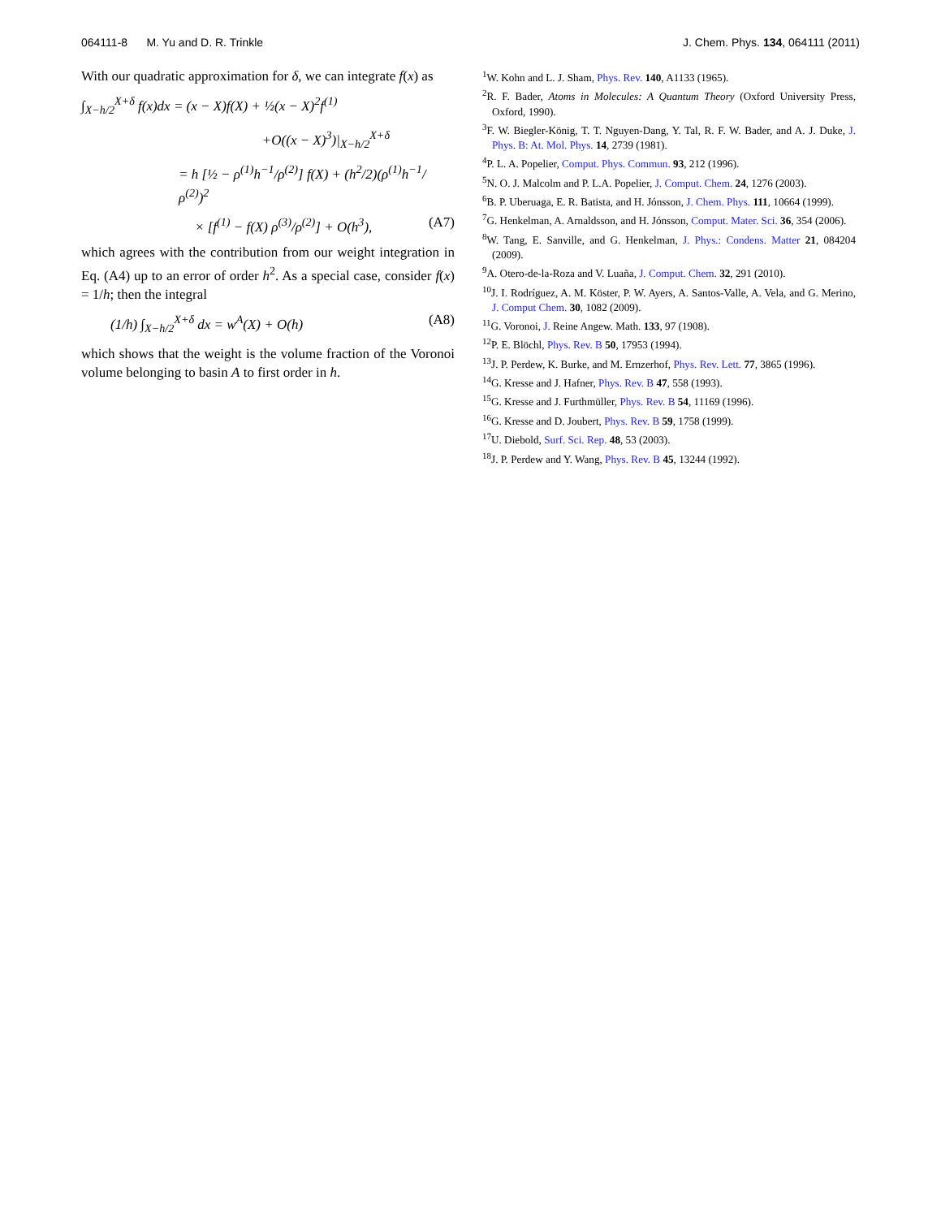064111-8 M. Yu and D. R. Trinkle J. Chem. Phys. 134, 064111 (2011)
With our quadratic approximation for δ, we can integrate f(x) as
∫<sub>X−h/2</sub><sup>X+δ</sup> f(x)dx = (x − X)f(X) + ½(x − X)<sup>2</sup>f<sup>(1)</sup>
+O((x − X)<sup>3</sup>)|<sub>X−h/2</sub><sup>X+δ</sup>
= h [½ − ρ<sup>(1)</sup>h<sup>−1</sup>/ρ<sup>(2)</sup>] f(X) + (h<sup>2</sup>/2)(ρ<sup>(1)</sup>h<sup>−1</sup>/ρ<sup>(2)</sup>)<sup>2</sup>
× [f<sup>(1)</sup> − f(X) ρ<sup>(3)</sup>/ρ<sup>(2)</sup>] + O(h<sup>3</sup>), (A7)
which agrees with the contribution from our weight integration in Eq. (A4) up to an error of order h<sup>2</sup>. As a special case, consider f(x) = 1/h; then the integral
(1/h) ∫<sub>X−h/2</sub><sup>X+δ</sup> dx = w<sup>A</sup>(X) + O(h) (A8)
which shows that the weight is the volume fraction of the Voronoi volume belonging to basin A to first order in h.
<sup>1</sup> W. Kohn and L. J. Sham, Phys. Rev. 140, A1133 (1965).
<sup>2</sup> R. F. Bader, Atoms in Molecules: A Quantum Theory (Oxford University Press, Oxford, 1990).
<sup>3</sup> F. W. Biegler-König, T. T. Nguyen-Dang, Y. Tal, R. F. W. Bader, and A. J. Duke, J. Phys. B: At. Mol. Phys. 14, 2739 (1981).
<sup>4</sup> P. L. A. Popelier, Comput. Phys. Commun. 93, 212 (1996).
<sup>5</sup> N. O. J. Malcolm and P. L.A. Popelier, J. Comput. Chem. 24, 1276 (2003).
<sup>6</sup>B. P. Uberuaga, E. R. Batista, and H. Jónsson, J. Chem. Phys. 111, 10664 (1999).
<sup>7</sup> G. Henkelman, A. Arnaldsson, and H. Jónsson, Comput. Mater. Sci. 36, 354 (2006).
<sup>8</sup> W. Tang, E. Sanville, and G. Henkelman, J. Phys.: Condens. Matter 21, 084204 (2009).
<sup>9</sup> A. Otero-de-la-Roza and V. Luaña, J. Comput. Chem. 32, 291 (2010).
<sup>10</sup> J. I. Rodríguez, A. M. Köster, P. W. Ayers, A. Santos-Valle, A. Vela, and G. Merino, J. Comput Chem. 30, 1082 (2009).
<sup>11</sup> G. Voronoi, J. Reine Angew. Math. 133, 97 (1908).
<sup>12</sup> P. E. Blöchl, Phys. Rev. B 50, 17953 (1994).
<sup>13</sup> J. P. Perdew, K. Burke, and M. Ernzerhof, Phys. Rev. Lett. 77, 3865 (1996).
<sup>14</sup> G. Kresse and J. Hafner, Phys. Rev. B 47, 558 (1993).
<sup>15</sup> G. Kresse and J. Furthmüller, Phys. Rev. B 54, 11169 (1996).
<sup>16</sup> G. Kresse and D. Joubert, Phys. Rev. B 59, 1758 (1999).
<sup>17</sup> U. Diebold, Surf. Sci. Rep. 48, 53 (2003).
<sup>18</sup> J. P. Perdew and Y. Wang, Phys. Rev. B 45, 13244 (1992).